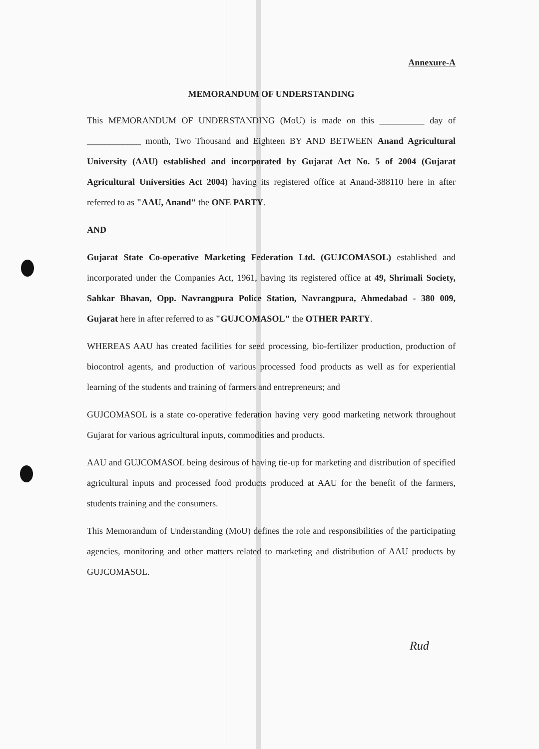Annexure-A
MEMORANDUM OF UNDERSTANDING
This MEMORANDUM OF UNDERSTANDING (MoU) is made on this __________ day of ____________ month, Two Thousand and Eighteen BY AND BETWEEN Anand Agricultural University (AAU) established and incorporated by Gujarat Act No. 5 of 2004 (Gujarat Agricultural Universities Act 2004) having its registered office at Anand-388110 here in after referred to as "AAU, Anand" the ONE PARTY.
AND
Gujarat State Co-operative Marketing Federation Ltd. (GUJCOMASOL) established and incorporated under the Companies Act, 1961, having its registered office at 49, Shrimali Society, Sahkar Bhavan, Opp. Navrangpura Police Station, Navrangpura, Ahmedabad - 380 009, Gujarat here in after referred to as "GUJCOMASOL" the OTHER PARTY.
WHEREAS AAU has created facilities for seed processing, bio-fertilizer production, production of biocontrol agents, and production of various processed food products as well as for experiential learning of the students and training of farmers and entrepreneurs; and
GUJCOMASOL is a state co-operative federation having very good marketing network throughout Gujarat for various agricultural inputs, commodities and products.
AAU and GUJCOMASOL being desirous of having tie-up for marketing and distribution of specified agricultural inputs and processed food products produced at AAU for the benefit of the farmers, students training and the consumers.
This Memorandum of Understanding (MoU) defines the role and responsibilities of the participating agencies, monitoring and other matters related to marketing and distribution of AAU products by GUJCOMASOL.
Rud